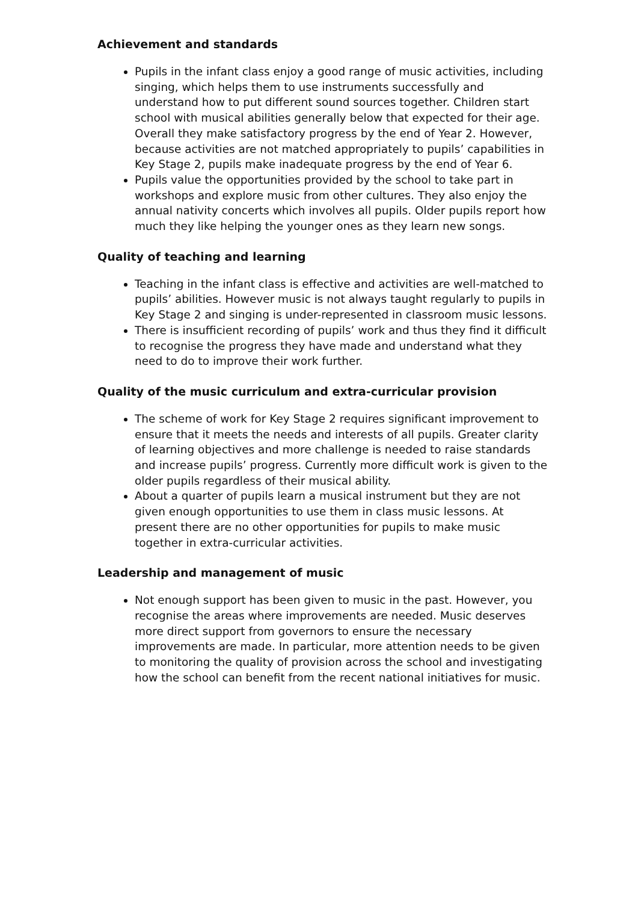Achievement and standards
Pupils in the infant class enjoy a good range of music activities, including singing, which helps them to use instruments successfully and understand how to put different sound sources together. Children start school with musical abilities generally below that expected for their age. Overall they make satisfactory progress by the end of Year 2. However, because activities are not matched appropriately to pupils’ capabilities in Key Stage 2, pupils make inadequate progress by the end of Year 6.
Pupils value the opportunities provided by the school to take part in workshops and explore music from other cultures. They also enjoy the annual nativity concerts which involves all pupils. Older pupils report how much they like helping the younger ones as they learn new songs.
Quality of teaching and learning
Teaching in the infant class is effective and activities are well-matched to pupils’ abilities. However music is not always taught regularly to pupils in Key Stage 2 and singing is under-represented in classroom music lessons.
There is insufficient recording of pupils’ work and thus they find it difficult to recognise the progress they have made and understand what they need to do to improve their work further.
Quality of the music curriculum and extra-curricular provision
The scheme of work for Key Stage 2 requires significant improvement to ensure that it meets the needs and interests of all pupils. Greater clarity of learning objectives and more challenge is needed to raise standards and increase pupils’ progress. Currently more difficult work is given to the older pupils regardless of their musical ability.
About a quarter of pupils learn a musical instrument but they are not given enough opportunities to use them in class music lessons. At present there are no other opportunities for pupils to make music together in extra-curricular activities.
Leadership and management of music
Not enough support has been given to music in the past. However, you recognise the areas where improvements are needed. Music deserves more direct support from governors to ensure the necessary improvements are made. In particular, more attention needs to be given to monitoring the quality of provision across the school and investigating how the school can benefit from the recent national initiatives for music.